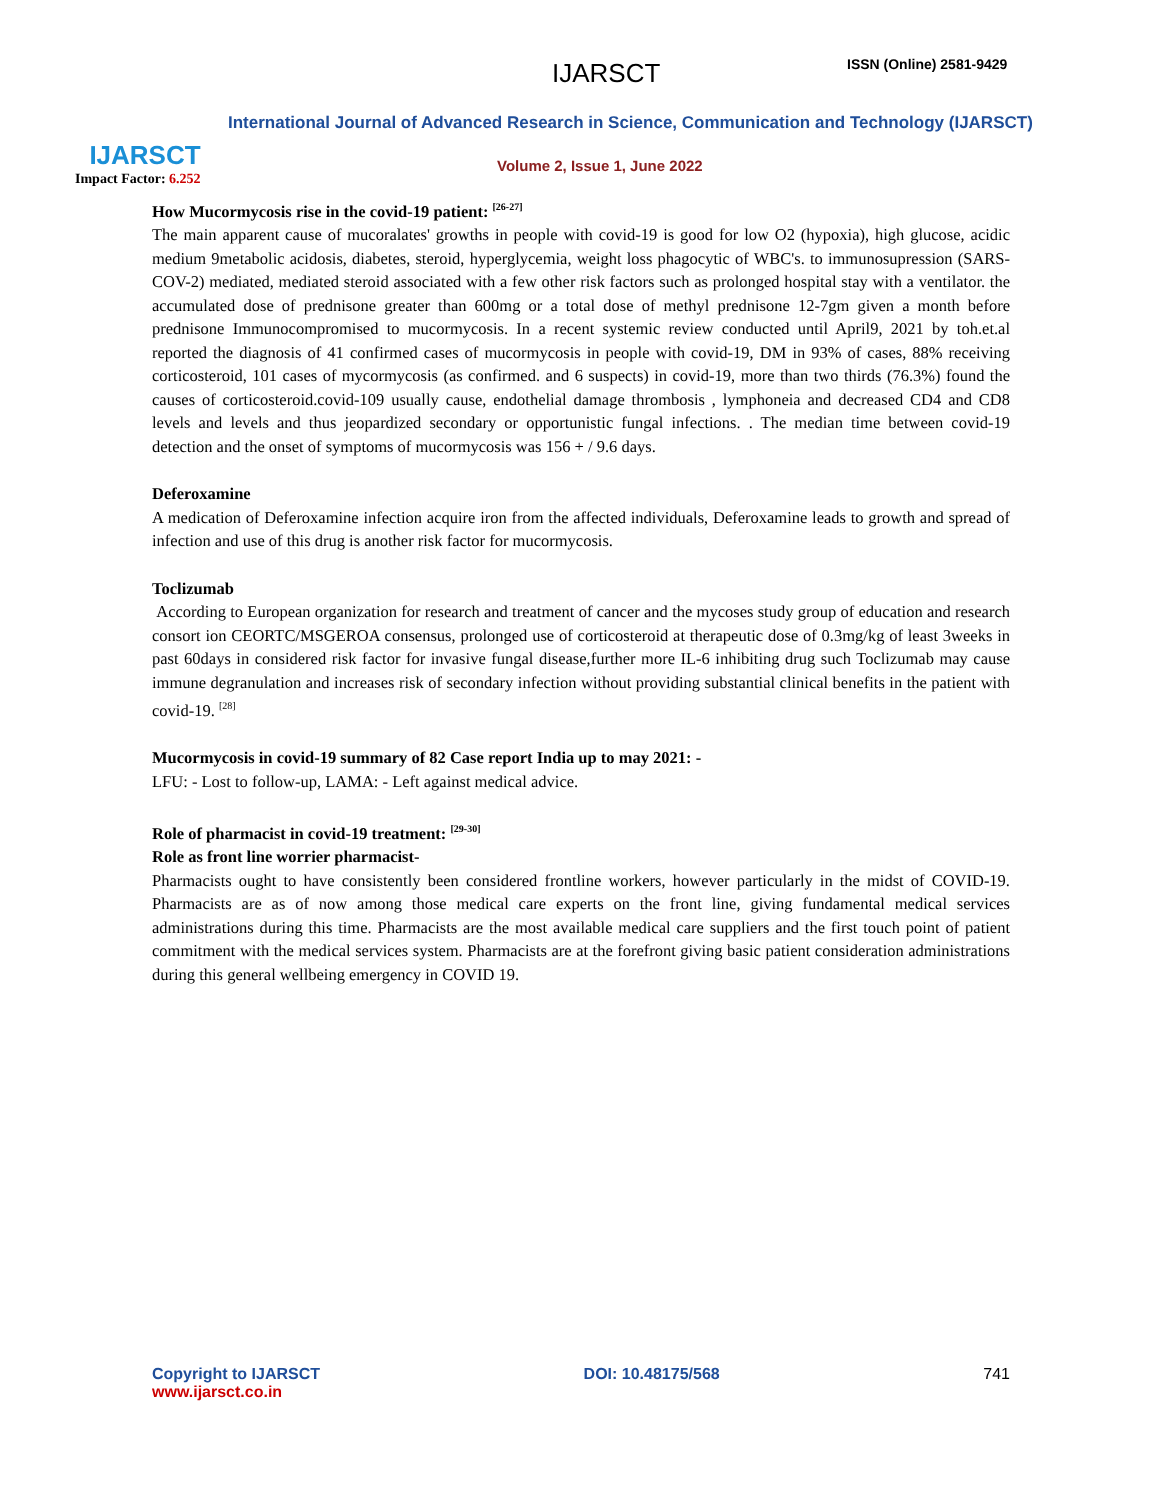IJARSCT
Impact Factor: 6.252
IJARSCT ISSN (Online) 2581-9429
International Journal of Advanced Research in Science, Communication and Technology (IJARSCT)
Volume 2, Issue 1, June 2022
How Mucormycosis rise in the covid-19 patient: <sup>[26-27]</sup>
The main apparent cause of mucoralates' growths in people with covid-19 is good for low O2 (hypoxia), high glucose, acidic medium 9metabolic acidosis, diabetes, steroid, hyperglycemia, weight loss phagocytic of WBC's. to immunosupression (SARS-COV-2) mediated, mediated steroid associated with a few other risk factors such as prolonged hospital stay with a ventilator. the accumulated dose of prednisone greater than 600mg or a total dose of methyl prednisone 12-7gm given a month before prednisone Immunocompromised to mucormycosis. In a recent systemic review conducted until April9, 2021 by toh.et.al reported the diagnosis of 41 confirmed cases of mucormycosis in people with covid-19, DM in 93% of cases, 88% receiving corticosteroid, 101 cases of mycormycosis (as confirmed. and 6 suspects) in covid-19, more than two thirds (76.3%) found the causes of corticosteroid.covid-109 usually cause, endothelial damage thrombosis , lymphoneia and decreased CD4 and CD8 levels and levels and thus jeopardized secondary or opportunistic fungal infections. . The median time between covid-19 detection and the onset of symptoms of mucormycosis was 156 + / 9.6 days.
Deferoxamine
A medication of Deferoxamine infection acquire iron from the affected individuals, Deferoxamine leads to growth and spread of infection and use of this drug is another risk factor for mucormycosis.
Toclizumab
According to European organization for research and treatment of cancer and the mycoses study group of education and research consort ion CEORTC/MSGEROA consensus, prolonged use of corticosteroid at therapeutic dose of 0.3mg/kg of least 3weeks in past 60days in considered risk factor for invasive fungal disease,further more IL-6 inhibiting drug such Toclizumab may cause immune degranulation and increases risk of secondary infection without providing substantial clinical benefits in the patient with covid-19. <sup>[28]</sup>
Mucormycosis in covid-19 summary of 82 Case report India up to may 2021: -
LFU: - Lost to follow-up, LAMA: - Left against medical advice.
Role of pharmacist in covid-19 treatment: <sup>[29-30]</sup>
Role as front line worrier pharmacist-
Pharmacists ought to have consistently been considered frontline workers, however particularly in the midst of COVID-19. Pharmacists are as of now among those medical care experts on the front line, giving fundamental medical services administrations during this time. Pharmacists are the most available medical care suppliers and the first touch point of patient commitment with the medical services system. Pharmacists are at the forefront giving basic patient consideration administrations during this general wellbeing emergency in COVID 19.
Copyright to IJARSCT
www.ijarsct.co.in
DOI: 10.48175/568 741